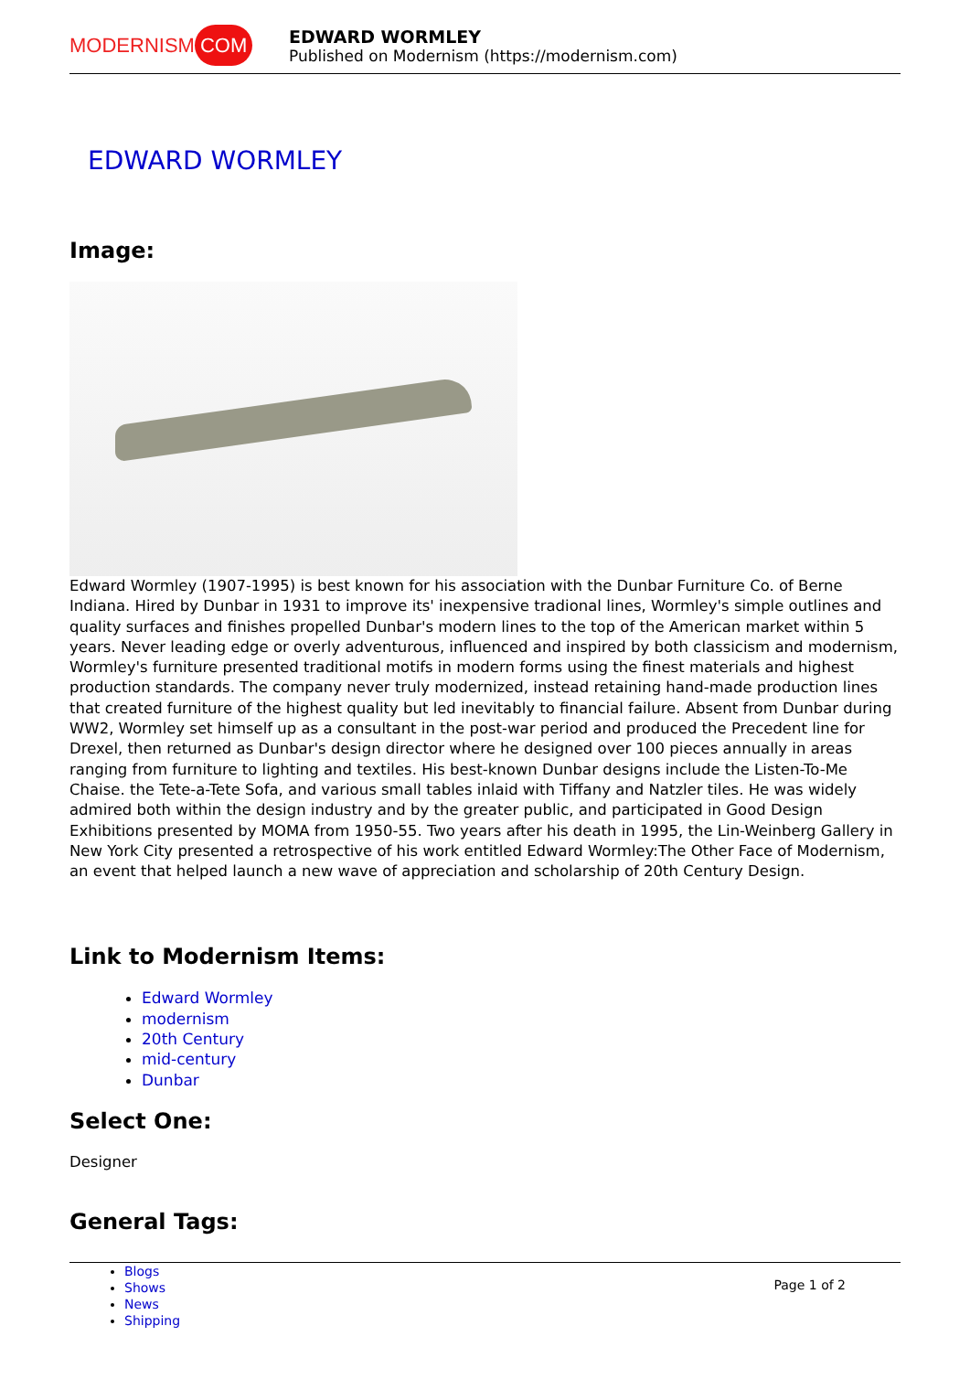MODERNISM COM
EDWARD WORMLEY
Published on Modernism (https://modernism.com)
EDWARD WORMLEY
Image:
Edward Wormley (1907-1995) is best known for his association with the Dunbar Furniture Co. of Berne Indiana. Hired by Dunbar in 1931 to improve its' inexpensive tradional lines, Wormley's simple outlines and quality surfaces and finishes propelled Dunbar's modern lines to the top of the American market within 5 years. Never leading edge or overly adventurous, influenced and inspired by both classicism and modernism, Wormley's furniture presented traditional motifs in modern forms using the finest materials and highest production standards. The company never truly modernized, instead retaining hand-made production lines that created furniture of the highest quality but led inevitably to financial failure. Absent from Dunbar during WW2, Wormley set himself up as a consultant in the post-war period and produced the Precedent line for Drexel, then returned as Dunbar's design director where he designed over 100 pieces annually in areas ranging from furniture to lighting and textiles. His best-known Dunbar designs include the Listen-To-Me Chaise. the Tete-a-Tete Sofa, and various small tables inlaid with Tiffany and Natzler tiles. He was widely admired both within the design industry and by the greater public, and participated in Good Design Exhibitions presented by MOMA from 1950-55. Two years after his death in 1995, the Lin-Weinberg Gallery in New York City presented a retrospective of his work entitled Edward Wormley:The Other Face of Modernism, an event that helped launch a new wave of appreciation and scholarship of 20th Century Design.
Link to Modernism Items:
Edward Wormley
modernism
20th Century
mid-century
Dunbar
Select One:
Designer
General Tags:
Blogs
Shows
News
Shipping
Page 1 of 2